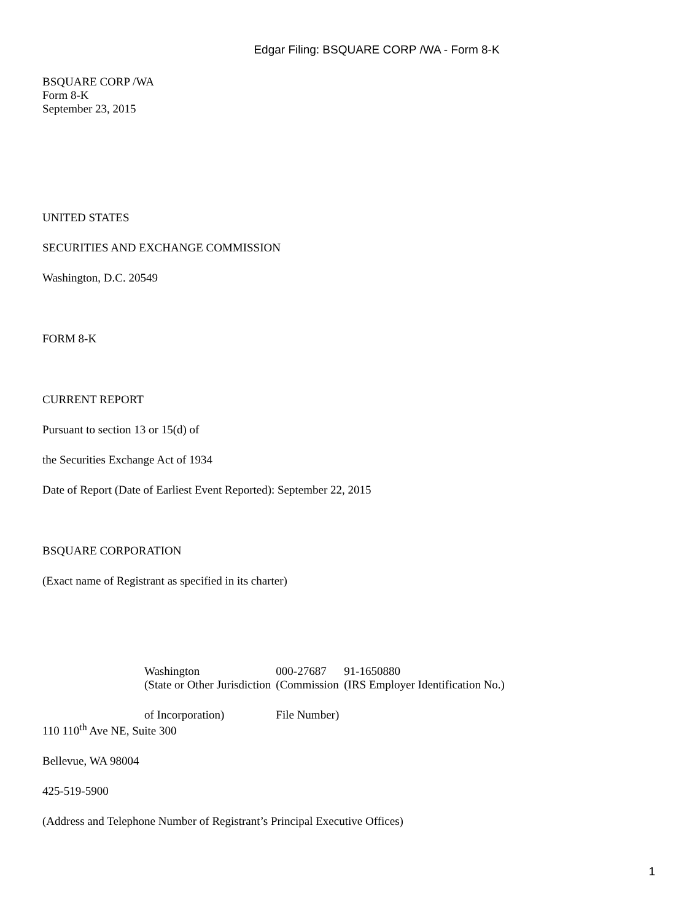Edgar Filing: BSQUARE CORP /WA - Form 8-K
BSQUARE CORP /WA
Form 8-K
September 23, 2015
UNITED STATES
SECURITIES AND EXCHANGE COMMISSION
Washington, D.C. 20549
FORM 8-K
CURRENT REPORT
Pursuant to section 13 or 15(d) of
the Securities Exchange Act of 1934
Date of Report (Date of Earliest Event Reported): September 22, 2015
BSQUARE CORPORATION
(Exact name of Registrant as specified in its charter)
| Washington | 000-27687 | 91-1650880 |
| (State or Other Jurisdiction | (Commission | (IRS Employer Identification No.) |
| of Incorporation) | File Number) | |
110 110<sup>th</sup> Ave NE, Suite 300
Bellevue, WA 98004
425-519-5900
(Address and Telephone Number of Registrant’s Principal Executive Offices)
1